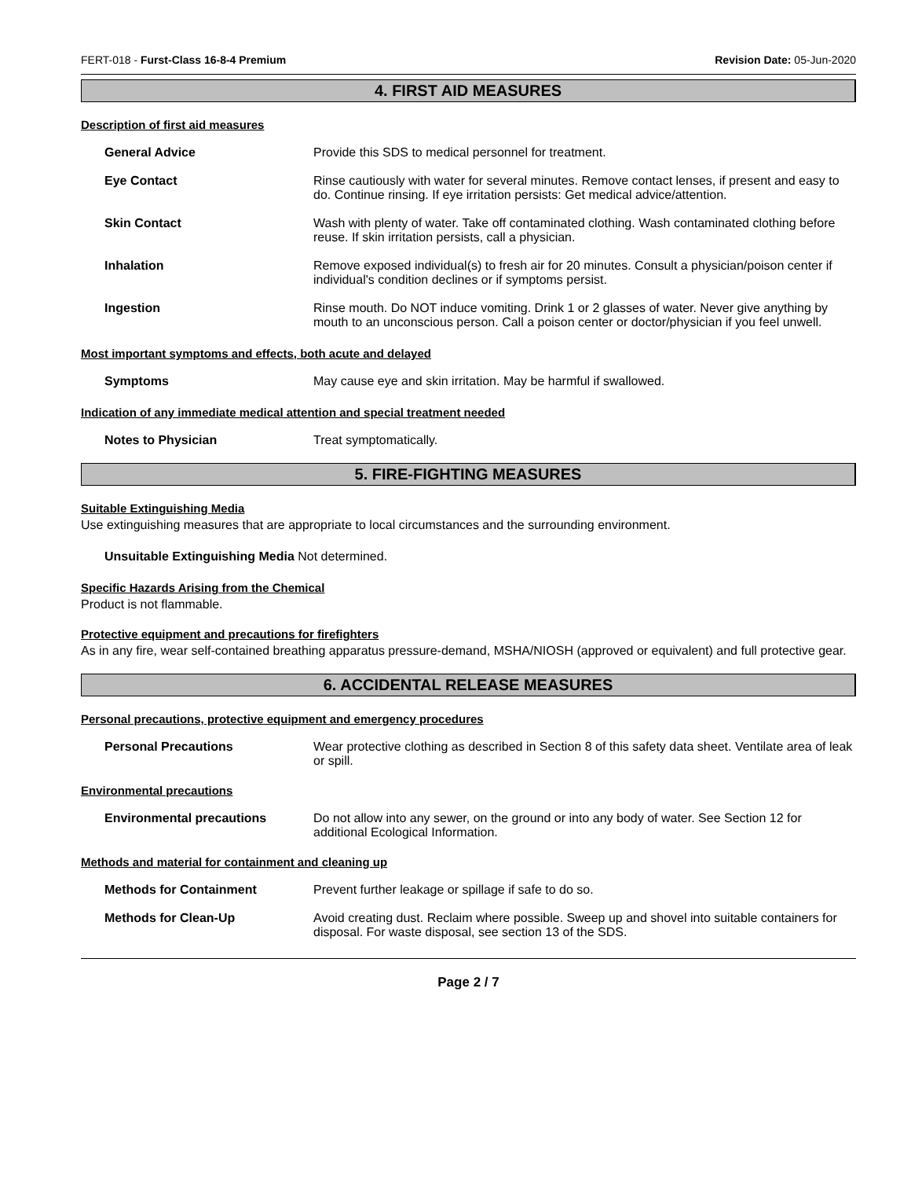FERT-018 - Furst-Class 16-8-4 Premium Revision Date: 05-Jun-2020
4. FIRST AID MEASURES
Description of first aid measures
General Advice Provide this SDS to medical personnel for treatment.
Eye Contact Rinse cautiously with water for several minutes. Remove contact lenses, if present and easy to do. Continue rinsing. If eye irritation persists: Get medical advice/attention.
Skin Contact Wash with plenty of water. Take off contaminated clothing. Wash contaminated clothing before reuse. If skin irritation persists, call a physician.
Inhalation Remove exposed individual(s) to fresh air for 20 minutes. Consult a physician/poison center if individual's condition declines or if symptoms persist.
Ingestion Rinse mouth. Do NOT induce vomiting. Drink 1 or 2 glasses of water. Never give anything by mouth to an unconscious person. Call a poison center or doctor/physician if you feel unwell.
Most important symptoms and effects, both acute and delayed
Symptoms May cause eye and skin irritation. May be harmful if swallowed.
Indication of any immediate medical attention and special treatment needed
Notes to Physician Treat symptomatically.
5. FIRE-FIGHTING MEASURES
Suitable Extinguishing Media
Use extinguishing measures that are appropriate to local circumstances and the surrounding environment.
Unsuitable Extinguishing Media Not determined.
Specific Hazards Arising from the Chemical
Product is not flammable.
Protective equipment and precautions for firefighters
As in any fire, wear self-contained breathing apparatus pressure-demand, MSHA/NIOSH (approved or equivalent) and full protective gear.
6. ACCIDENTAL RELEASE MEASURES
Personal precautions, protective equipment and emergency procedures
Personal Precautions Wear protective clothing as described in Section 8 of this safety data sheet. Ventilate area of leak or spill.
Environmental precautions
Environmental precautions Do not allow into any sewer, on the ground or into any body of water. See Section 12 for additional Ecological Information.
Methods and material for containment and cleaning up
Methods for Containment Prevent further leakage or spillage if safe to do so.
Methods for Clean-Up Avoid creating dust. Reclaim where possible. Sweep up and shovel into suitable containers for disposal. For waste disposal, see section 13 of the SDS.
Page 2 / 7